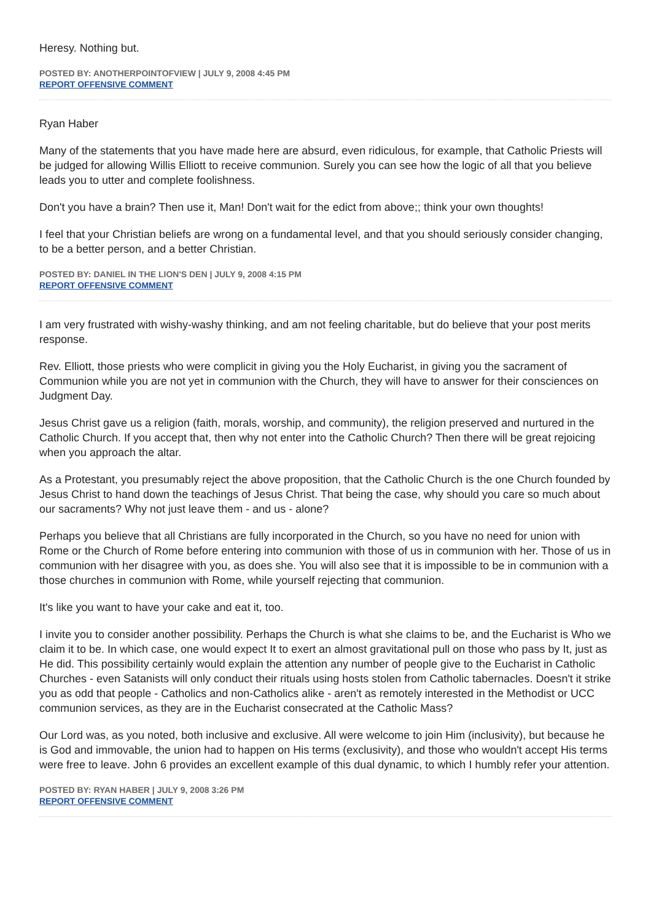Heresy. Nothing but.
POSTED BY: ANOTHERPOINTOFVIEW | JULY 9, 2008 4:45 PM
REPORT OFFENSIVE COMMENT
Ryan Haber
Many of the statements that you have made here are absurd, even ridiculous, for example, that Catholic Priests will be judged for allowing Willis Elliott to receive communion. Surely you can see how the logic of all that you believe leads you to utter and complete foolishness.
Don't you have a brain? Then use it, Man! Don't wait for the edict from above;; think your own thoughts!
I feel that your Christian beliefs are wrong on a fundamental level, and that you should seriously consider changing, to be a better person, and a better Christian.
POSTED BY: DANIEL IN THE LION'S DEN | JULY 9, 2008 4:15 PM
REPORT OFFENSIVE COMMENT
I am very frustrated with wishy-washy thinking, and am not feeling charitable, but do believe that your post merits response.
Rev. Elliott, those priests who were complicit in giving you the Holy Eucharist, in giving you the sacrament of Communion while you are not yet in communion with the Church, they will have to answer for their consciences on Judgment Day.
Jesus Christ gave us a religion (faith, morals, worship, and community), the religion preserved and nurtured in the Catholic Church. If you accept that, then why not enter into the Catholic Church? Then there will be great rejoicing when you approach the altar.
As a Protestant, you presumably reject the above proposition, that the Catholic Church is the one Church founded by Jesus Christ to hand down the teachings of Jesus Christ. That being the case, why should you care so much about our sacraments? Why not just leave them - and us - alone?
Perhaps you believe that all Christians are fully incorporated in the Church, so you have no need for union with Rome or the Church of Rome before entering into communion with those of us in communion with her. Those of us in communion with her disagree with you, as does she. You will also see that it is impossible to be in communion with a those churches in communion with Rome, while yourself rejecting that communion.
It's like you want to have your cake and eat it, too.
I invite you to consider another possibility. Perhaps the Church is what she claims to be, and the Eucharist is Who we claim it to be. In which case, one would expect It to exert an almost gravitational pull on those who pass by It, just as He did. This possibility certainly would explain the attention any number of people give to the Eucharist in Catholic Churches - even Satanists will only conduct their rituals using hosts stolen from Catholic tabernacles. Doesn't it strike you as odd that people - Catholics and non-Catholics alike - aren't as remotely interested in the Methodist or UCC communion services, as they are in the Eucharist consecrated at the Catholic Mass?
Our Lord was, as you noted, both inclusive and exclusive. All were welcome to join Him (inclusivity), but because he is God and immovable, the union had to happen on His terms (exclusivity), and those who wouldn't accept His terms were free to leave. John 6 provides an excellent example of this dual dynamic, to which I humbly refer your attention.
POSTED BY: RYAN HABER | JULY 9, 2008 3:26 PM
REPORT OFFENSIVE COMMENT